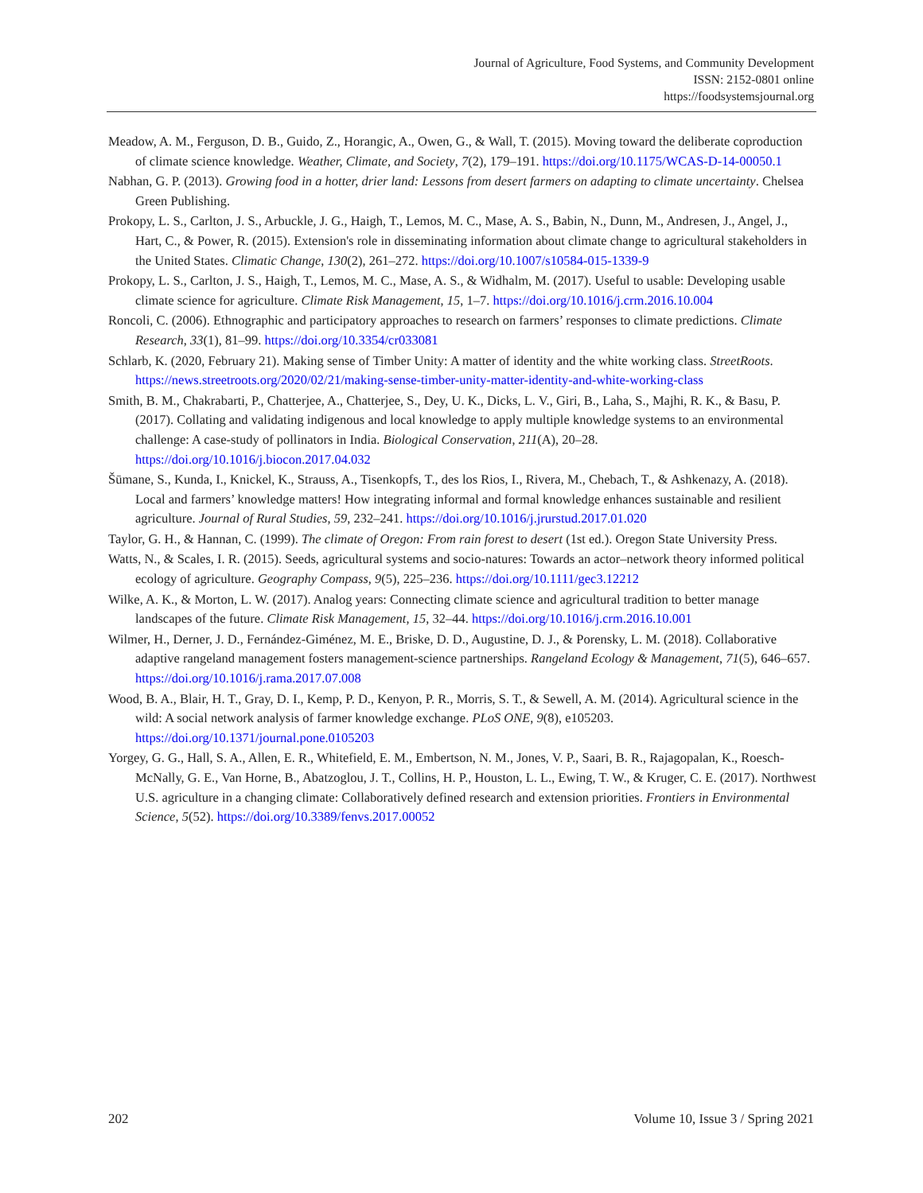Journal of Agriculture, Food Systems, and Community Development
ISSN: 2152-0801 online
https://foodsystemsjournal.org
Meadow, A. M., Ferguson, D. B., Guido, Z., Horangic, A., Owen, G., & Wall, T. (2015). Moving toward the deliberate coproduction of climate science knowledge. Weather, Climate, and Society, 7(2), 179–191. https://doi.org/10.1175/WCAS-D-14-00050.1
Nabhan, G. P. (2013). Growing food in a hotter, drier land: Lessons from desert farmers on adapting to climate uncertainty. Chelsea Green Publishing.
Prokopy, L. S., Carlton, J. S., Arbuckle, J. G., Haigh, T., Lemos, M. C., Mase, A. S., Babin, N., Dunn, M., Andresen, J., Angel, J., Hart, C., & Power, R. (2015). Extension's role in disseminating information about climate change to agricultural stakeholders in the United States. Climatic Change, 130(2), 261–272. https://doi.org/10.1007/s10584-015-1339-9
Prokopy, L. S., Carlton, J. S., Haigh, T., Lemos, M. C., Mase, A. S., & Widhalm, M. (2017). Useful to usable: Developing usable climate science for agriculture. Climate Risk Management, 15, 1–7. https://doi.org/10.1016/j.crm.2016.10.004
Roncoli, C. (2006). Ethnographic and participatory approaches to research on farmers’ responses to climate predictions. Climate Research, 33(1), 81–99. https://doi.org/10.3354/cr033081
Schlarb, K. (2020, February 21). Making sense of Timber Unity: A matter of identity and the white working class. StreetRoots.
https://news.streetroots.org/2020/02/21/making-sense-timber-unity-matter-identity-and-white-working-class
Smith, B. M., Chakrabarti, P., Chatterjee, A., Chatterjee, S., Dey, U. K., Dicks, L. V., Giri, B., Laha, S., Majhi, R. K., & Basu, P. (2017). Collating and validating indigenous and local knowledge to apply multiple knowledge systems to an environmental challenge: A case-study of pollinators in India. Biological Conservation, 211(A), 20–28. https://doi.org/10.1016/j.biocon.2017.04.032
Šūmane, S., Kunda, I., Knickel, K., Strauss, A., Tisenkopfs, T., des los Rios, I., Rivera, M., Chebach, T., & Ashkenazy, A. (2018). Local and farmers’ knowledge matters! How integrating informal and formal knowledge enhances sustainable and resilient agriculture. Journal of Rural Studies, 59, 232–241. https://doi.org/10.1016/j.jrurstud.2017.01.020
Taylor, G. H., & Hannan, C. (1999). The climate of Oregon: From rain forest to desert (1st ed.). Oregon State University Press.
Watts, N., & Scales, I. R. (2015). Seeds, agricultural systems and socio-natures: Towards an actor–network theory informed political ecology of agriculture. Geography Compass, 9(5), 225–236. https://doi.org/10.1111/gec3.12212
Wilke, A. K., & Morton, L. W. (2017). Analog years: Connecting climate science and agricultural tradition to better manage landscapes of the future. Climate Risk Management, 15, 32–44. https://doi.org/10.1016/j.crm.2016.10.001
Wilmer, H., Derner, J. D., Fernández-Giménez, M. E., Briske, D. D., Augustine, D. J., & Porensky, L. M. (2018). Collaborative adaptive rangeland management fosters management-science partnerships. Rangeland Ecology & Management, 71(5), 646–657. https://doi.org/10.1016/j.rama.2017.07.008
Wood, B. A., Blair, H. T., Gray, D. I., Kemp, P. D., Kenyon, P. R., Morris, S. T., & Sewell, A. M. (2014). Agricultural science in the wild: A social network analysis of farmer knowledge exchange. PLoS ONE, 9(8), e105203. https://doi.org/10.1371/journal.pone.0105203
Yorgey, G. G., Hall, S. A., Allen, E. R., Whitefield, E. M., Embertson, N. M., Jones, V. P., Saari, B. R., Rajagopalan, K., Roesch-McNally, G. E., Van Horne, B., Abatzoglou, J. T., Collins, H. P., Houston, L. L., Ewing, T. W., & Kruger, C. E. (2017). Northwest U.S. agriculture in a changing climate: Collaboratively defined research and extension priorities. Frontiers in Environmental Science, 5(52). https://doi.org/10.3389/fenvs.2017.00052
202 Volume 10, Issue 3 / Spring 2021